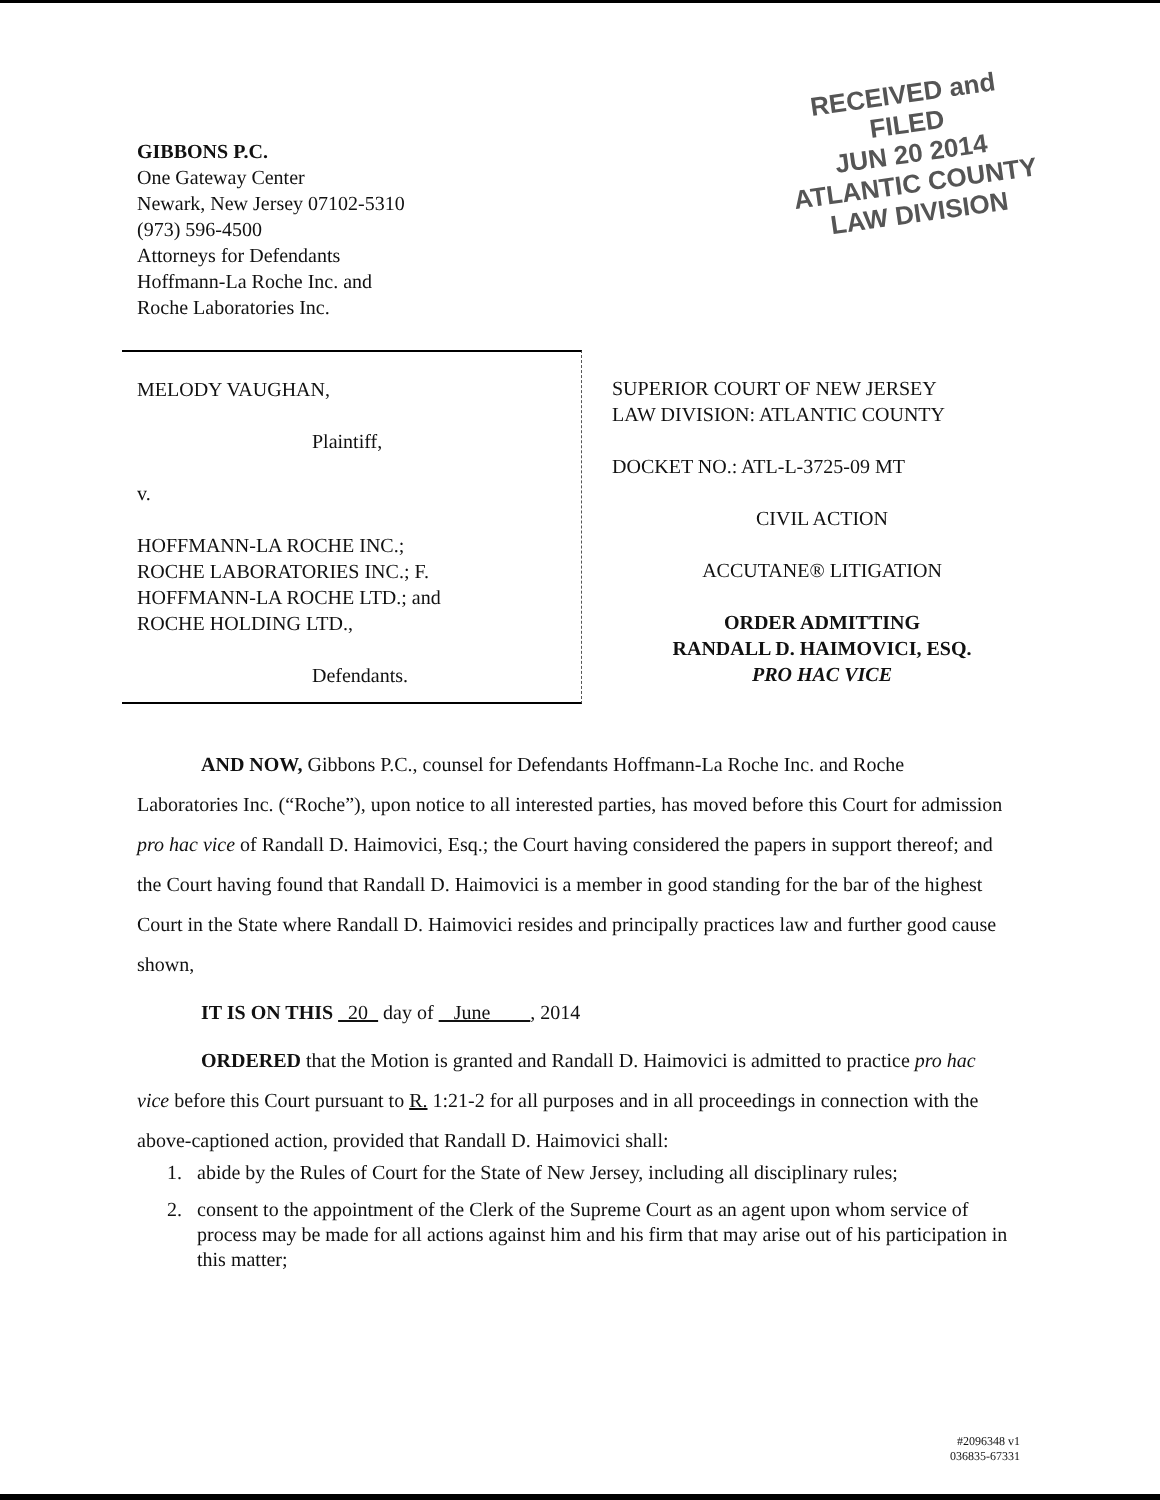GIBBONS P.C.
One Gateway Center
Newark, New Jersey 07102-5310
(973) 596-4500
Attorneys for Defendants
Hoffmann-La Roche Inc. and
Roche Laboratories Inc.
RECEIVED and
FILED
JUN 20 2014
ATLANTIC COUNTY
LAW DIVISION
MELODY VAUGHAN,
Plaintiff,
v.
HOFFMANN-LA ROCHE INC.;
ROCHE LABORATORIES INC.; F.
HOFFMANN-LA ROCHE LTD.; and
ROCHE HOLDING LTD.,
Defendants.
SUPERIOR COURT OF NEW JERSEY
LAW DIVISION: ATLANTIC COUNTY
DOCKET NO.: ATL-L-3725-09 MT
CIVIL ACTION
ACCUTANE® LITIGATION
ORDER ADMITTING
RANDALL D. HAIMOVICI, ESQ.
PRO HAC VICE
AND NOW, Gibbons P.C., counsel for Defendants Hoffmann-La Roche Inc. and Roche Laboratories Inc. (“Roche”), upon notice to all interested parties, has moved before this Court for admission pro hac vice of Randall D. Haimovici, Esq.; the Court having considered the papers in support thereof; and the Court having found that Randall D. Haimovici is a member in good standing for the bar of the highest Court in the State where Randall D. Haimovici resides and principally practices law and further good cause shown,
IT IS ON THIS 20 day of June , 2014
ORDERED that the Motion is granted and Randall D. Haimovici is admitted to practice pro hac vice before this Court pursuant to R. 1:21-2 for all purposes and in all proceedings in connection with the above-captioned action, provided that Randall D. Haimovici shall:
1. abide by the Rules of Court for the State of New Jersey, including all disciplinary rules;
2. consent to the appointment of the Clerk of the Supreme Court as an agent upon whom service of process may be made for all actions against him and his firm that may arise out of his participation in this matter;
#2096348 v1
036835-67331